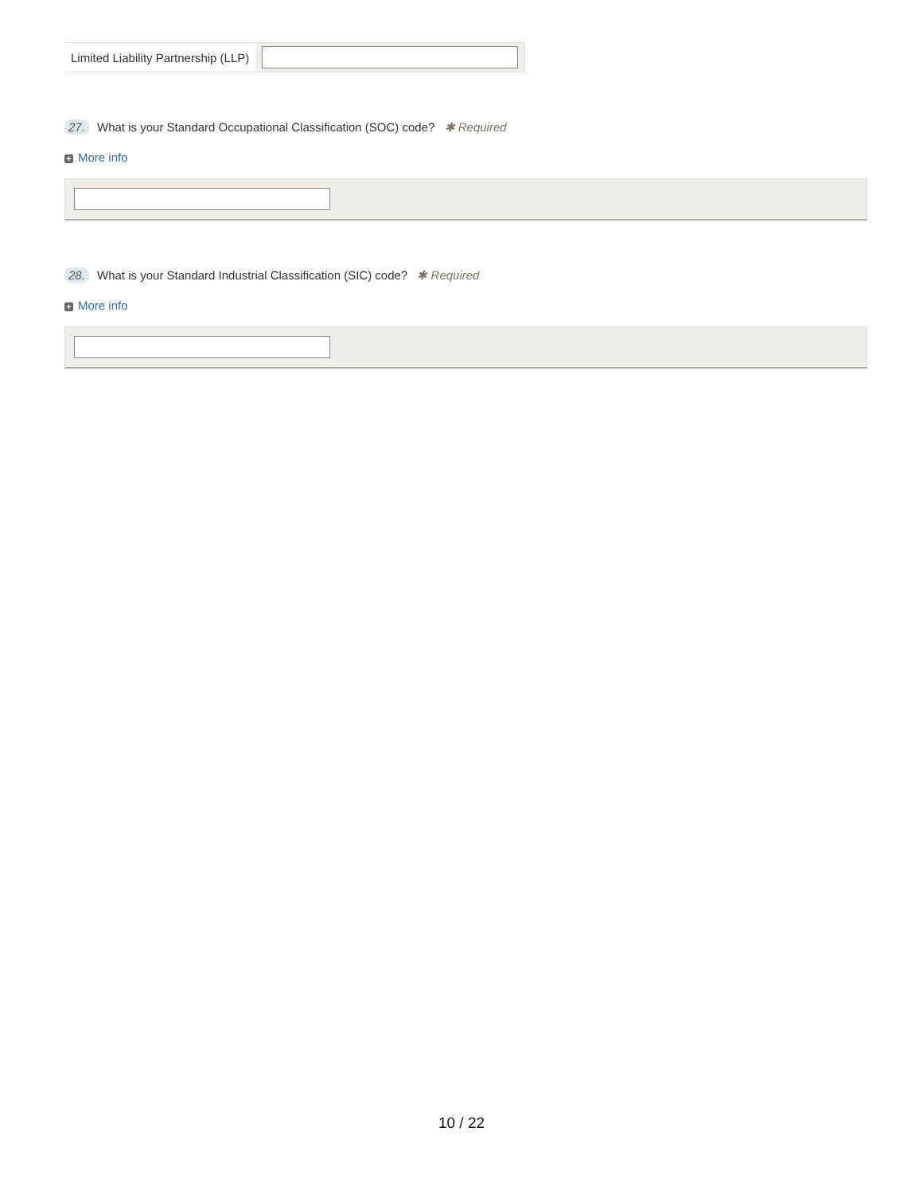| Limited Liability Partnership (LLP) | |
27. What is your Standard Occupational Classification (SOC) code? ✱ Required
+ More info
28. What is your Standard Industrial Classification (SIC) code? ✱ Required
+ More info
10 / 22